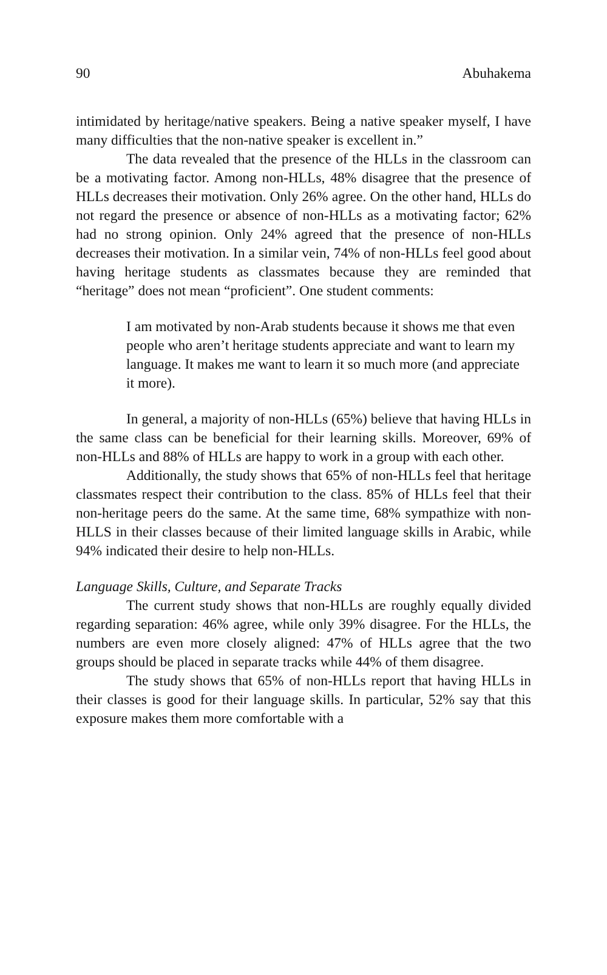90 Abuhakema
intimidated by heritage/native speakers. Being a native speaker myself, I have many difficulties that the non-native speaker is excellent in.”
The data revealed that the presence of the HLLs in the classroom can be a motivating factor. Among non-HLLs, 48% disagree that the presence of HLLs decreases their motivation. Only 26% agree. On the other hand, HLLs do not regard the presence or absence of non-HLLs as a motivating factor; 62% had no strong opinion. Only 24% agreed that the presence of non-HLLs decreases their motivation. In a similar vein, 74% of non-HLLs feel good about having heritage students as classmates because they are reminded that “heritage” does not mean “proficient”. One student comments:
I am motivated by non-Arab students because it shows me that even people who aren’t heritage students appreciate and want to learn my language. It makes me want to learn it so much more (and appreciate it more).
In general, a majority of non-HLLs (65%) believe that having HLLs in the same class can be beneficial for their learning skills. Moreover, 69% of non-HLLs and 88% of HLLs are happy to work in a group with each other.
Additionally, the study shows that 65% of non-HLLs feel that heritage classmates respect their contribution to the class. 85% of HLLs feel that their non-heritage peers do the same. At the same time, 68% sympathize with non-HLLS in their classes because of their limited language skills in Arabic, while 94% indicated their desire to help non-HLLs.
Language Skills, Culture, and Separate Tracks
The current study shows that non-HLLs are roughly equally divided regarding separation: 46% agree, while only 39% disagree. For the HLLs, the numbers are even more closely aligned: 47% of HLLs agree that the two groups should be placed in separate tracks while 44% of them disagree.
The study shows that 65% of non-HLLs report that having HLLs in their classes is good for their language skills. In particular, 52% say that this exposure makes them more comfortable with a